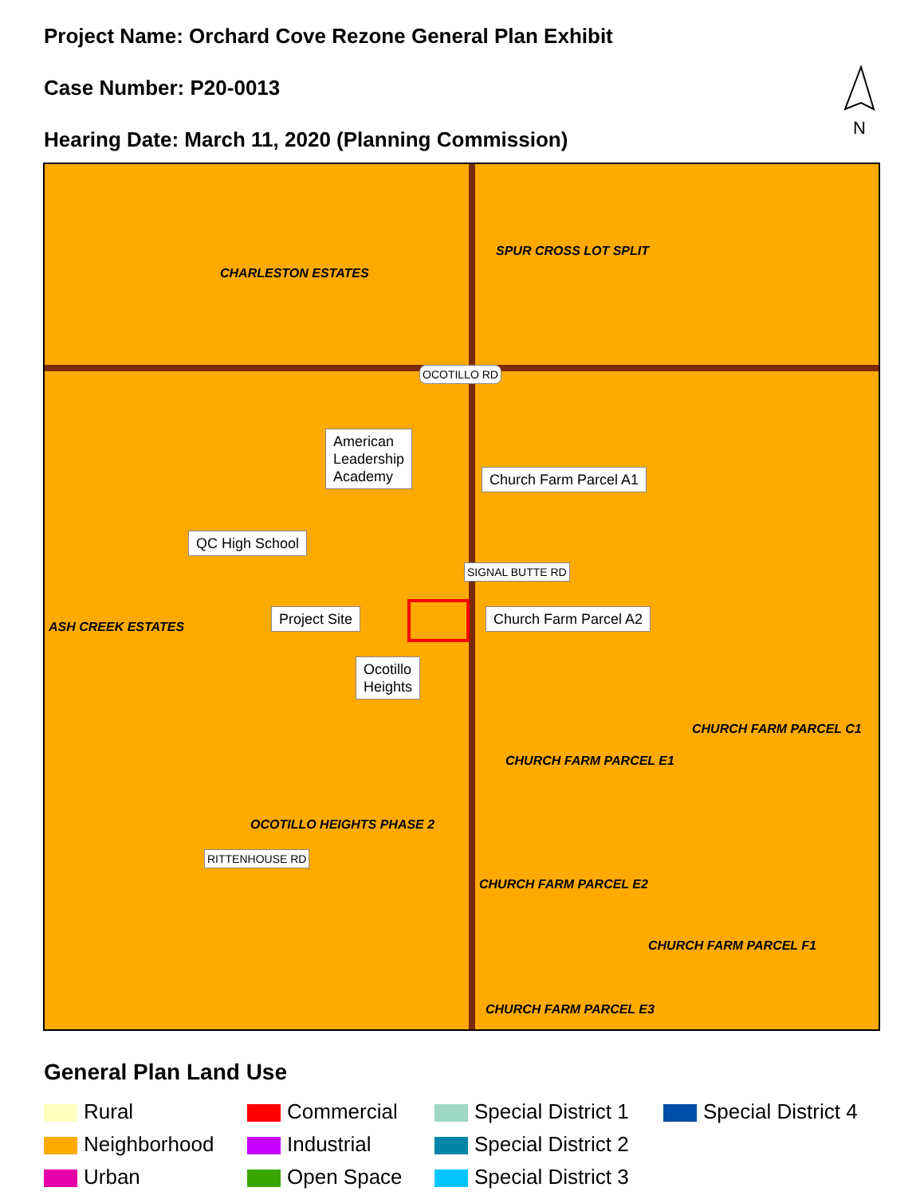Project Name: Orchard Cove Rezone General Plan Exhibit
Case Number: P20-0013
Hearing Date: March 11, 2020 (Planning Commission)
N
SPUR CROSS LOT SPLIT
CHARLESTON ESTATES
OCOTILLO RD
American
Leadership
Academy
Church Farm Parcel A1
QC High School
Project Site Church Farm Parcel A2
SIGNAL BUTTE RD
ASH CREEK ESTATES
Ocotillo
Heights
CHURCH FARM PARCEL C1
CHURCH FARM PARCEL E1
OCOTILLO HEIGHTS PHASE 2
RITTENHOUSE RD
CHURCH FARM PARCEL E2
CHURCH FARM PARCEL F1
CHURCH FARM PARCEL E3
General Plan Land Use
Rural
Commercial
Special District 1
Special District 4
Neighborhood
Industrial
Special District 2
Urban
Open Space
Special District 3